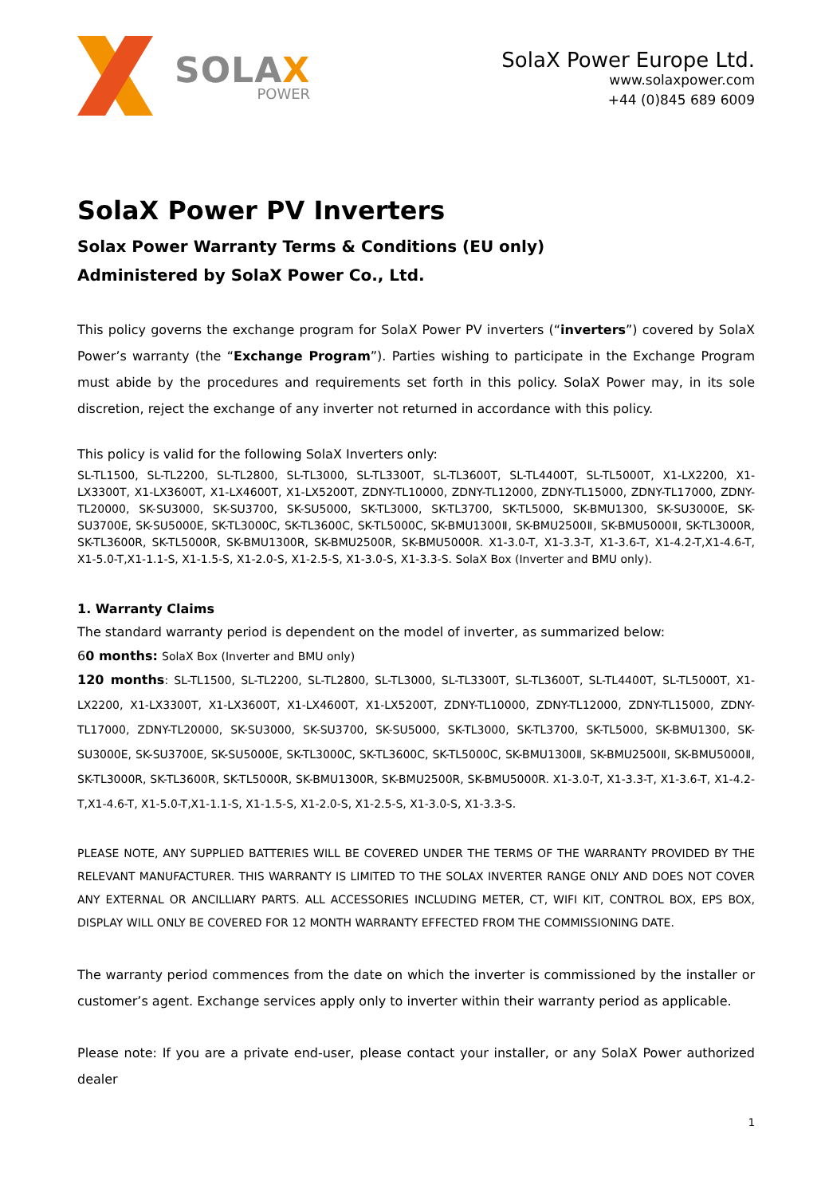SOLAX
POWER
SolaX Power Europe Ltd.
www.solaxpower.com
+44 (0)845 689 6009
SolaX Power PV Inverters
Solax Power Warranty Terms & Conditions (EU only)
Administered by SolaX Power Co., Ltd.
This policy governs the exchange program for SolaX Power PV inverters (“inverters”) covered by SolaX Power’s warranty (the “Exchange Program”). Parties wishing to participate in the Exchange Program must abide by the procedures and requirements set forth in this policy. SolaX Power may, in its sole discretion, reject the exchange of any inverter not returned in accordance with this policy.
This policy is valid for the following SolaX Inverters only:
SL-TL1500, SL-TL2200, SL-TL2800, SL-TL3000, SL-TL3300T, SL-TL3600T, SL-TL4400T, SL-TL5000T, X1-LX2200, X1-LX3300T, X1-LX3600T, X1-LX4600T, X1-LX5200T, ZDNY-TL10000, ZDNY-TL12000, ZDNY-TL15000, ZDNY-TL17000, ZDNY-TL20000, SK-SU3000, SK-SU3700, SK-SU5000, SK-TL3000, SK-TL3700, SK-TL5000, SK-BMU1300, SK-SU3000E, SK-SU3700E, SK-SU5000E, SK-TL3000C, SK-TL3600C, SK-TL5000C, SK-BMU1300Ⅱ, SK-BMU2500Ⅱ, SK-BMU5000Ⅱ, SK-TL3000R, SK-TL3600R, SK-TL5000R, SK-BMU1300R, SK-BMU2500R, SK-BMU5000R. X1-3.0-T, X1-3.3-T, X1-3.6-T, X1-4.2-T,X1-4.6-T, X1-5.0-T,X1-1.1-S, X1-1.5-S, X1-2.0-S, X1-2.5-S, X1-3.0-S, X1-3.3-S. SolaX Box (Inverter and BMU only).
1. Warranty Claims
The standard warranty period is dependent on the model of inverter, as summarized below:
60 months: SolaX Box (Inverter and BMU only)
120 months: SL-TL1500, SL-TL2200, SL-TL2800, SL-TL3000, SL-TL3300T, SL-TL3600T, SL-TL4400T, SL-TL5000T, X1-LX2200, X1-LX3300T, X1-LX3600T, X1-LX4600T, X1-LX5200T, ZDNY-TL10000, ZDNY-TL12000, ZDNY-TL15000, ZDNY-TL17000, ZDNY-TL20000, SK-SU3000, SK-SU3700, SK-SU5000, SK-TL3000, SK-TL3700, SK-TL5000, SK-BMU1300, SK-SU3000E, SK-SU3700E, SK-SU5000E, SK-TL3000C, SK-TL3600C, SK-TL5000C, SK-BMU1300Ⅱ, SK-BMU2500Ⅱ, SK-BMU5000Ⅱ, SK-TL3000R, SK-TL3600R, SK-TL5000R, SK-BMU1300R, SK-BMU2500R, SK-BMU5000R. X1-3.0-T, X1-3.3-T, X1-3.6-T, X1-4.2-T,X1-4.6-T, X1-5.0-T,X1-1.1-S, X1-1.5-S, X1-2.0-S, X1-2.5-S, X1-3.0-S, X1-3.3-S.
PLEASE NOTE, ANY SUPPLIED BATTERIES WILL BE COVERED UNDER THE TERMS OF THE WARRANTY PROVIDED BY THE RELEVANT MANUFACTURER. THIS WARRANTY IS LIMITED TO THE SOLAX INVERTER RANGE ONLY AND DOES NOT COVER ANY EXTERNAL OR ANCILLIARY PARTS. ALL ACCESSORIES INCLUDING METER, CT, WIFI KIT, CONTROL BOX, EPS BOX, DISPLAY WILL ONLY BE COVERED FOR 12 MONTH WARRANTY EFFECTED FROM THE COMMISSIONING DATE.
The warranty period commences from the date on which the inverter is commissioned by the installer or customer’s agent. Exchange services apply only to inverter within their warranty period as applicable.
Please note: If you are a private end-user, please contact your installer, or any SolaX Power authorized dealer
1